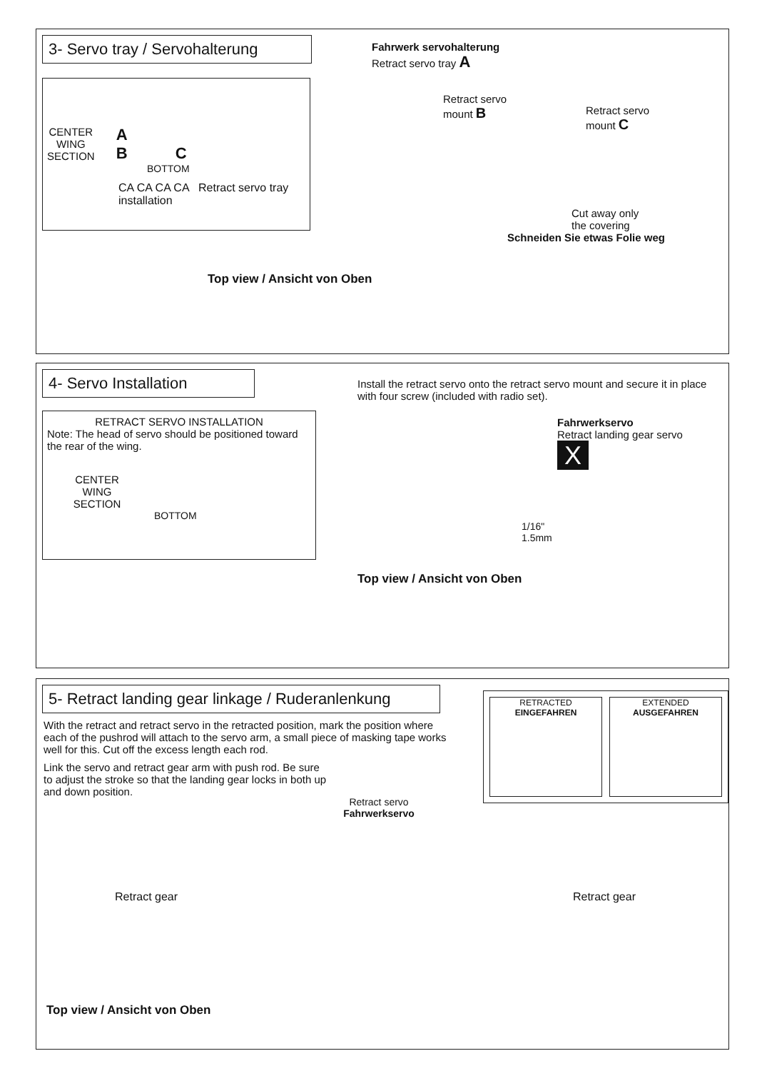3- Servo tray / Servohalterung
CENTER
WING
SECTION
A
B C
BOTTOM
CA CA CA CA Retract servo tray installation
Fahrwerk servohalterung
Retract servo tray A
Retract servo
mount B
Retract servo
mount C
Cut away only
the covering
Schneiden Sie etwas Folie weg
Top view / Ansicht von Oben
4- Servo Installation
RETRACT SERVO INSTALLATION
Note: The head of servo should be positioned toward the rear of the wing.
CENTER
WING
SECTION
BOTTOM
Install the retract servo onto the retract servo mount and secure it in place with four screw (included with radio set).
Fahrwerkservo
Retract landing gear servo X
1/16"
1.5mm
Top view / Ansicht von Oben
5- Retract landing gear linkage / Ruderanlenkung
With the retract and retract servo in the retracted position, mark the position where each of the pushrod will attach to the servo arm, a small piece of masking tape works well for this. Cut off the excess length each rod.
Link the servo and retract gear arm with push rod. Be sure to adjust the stroke so that the landing gear locks in both up and down position.
RETRACTED
EINGEFAHREN
EXTENDED
AUSGEFAHREN
Retract servo
Fahrwerkservo
Retract gear Retract gear
Top view / Ansicht von Oben